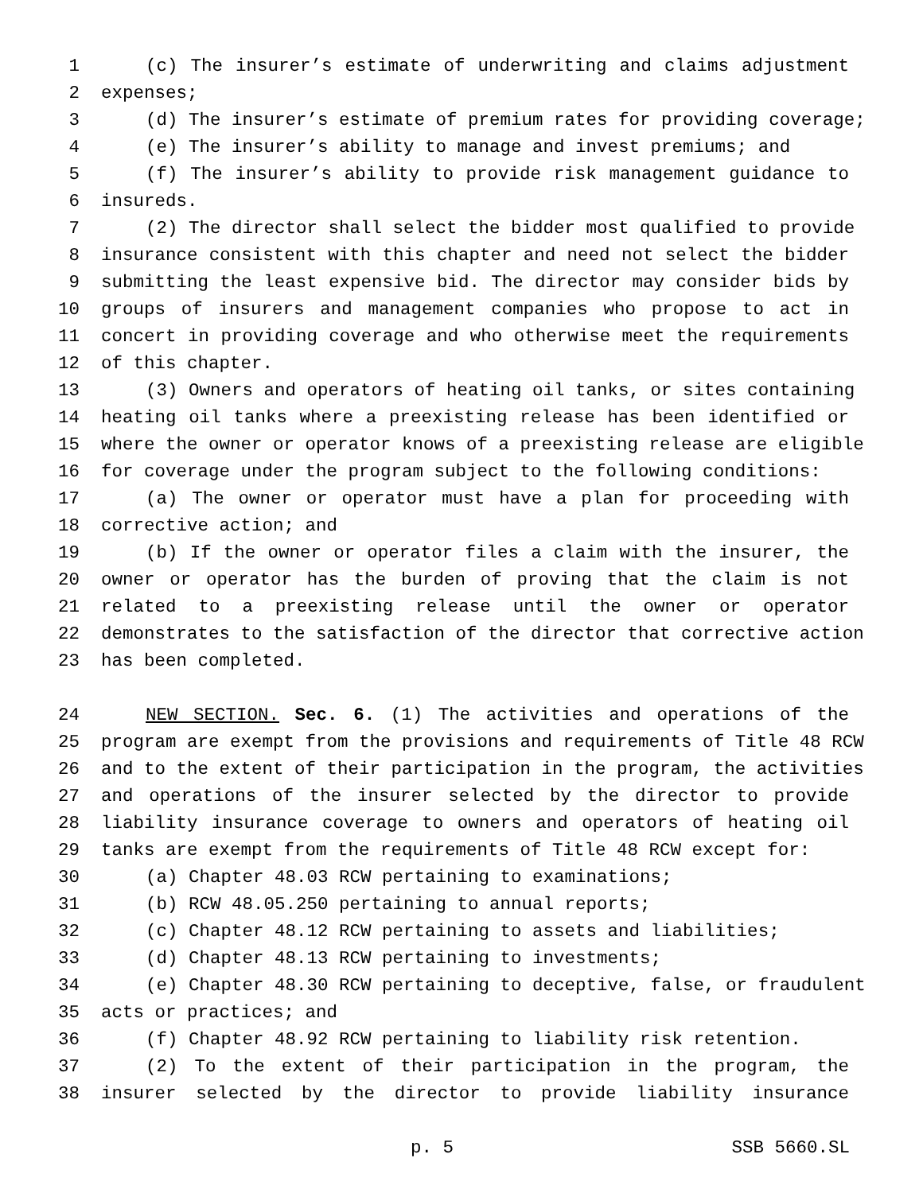1 (c) The insurer’s estimate of underwriting and claims adjustment
2 expenses;
3 (d) The insurer’s estimate of premium rates for providing coverage;
4 (e) The insurer’s ability to manage and invest premiums; and
5 (f) The insurer’s ability to provide risk management guidance to
6 insureds.
7 (2) The director shall select the bidder most qualified to provide
8 insurance consistent with this chapter and need not select the bidder
9 submitting the least expensive bid. The director may consider bids by
10 groups of insurers and management companies who propose to act in
11 concert in providing coverage and who otherwise meet the requirements
12 of this chapter.
13 (3) Owners and operators of heating oil tanks, or sites containing
14 heating oil tanks where a preexisting release has been identified or
15 where the owner or operator knows of a preexisting release are eligible
16 for coverage under the program subject to the following conditions:
17 (a) The owner or operator must have a plan for proceeding with
18 corrective action; and
19 (b) If the owner or operator files a claim with the insurer, the
20 owner or operator has the burden of proving that the claim is not
21 related to a preexisting release until the owner or operator
22 demonstrates to the satisfaction of the director that corrective action
23 has been completed.
24 NEW SECTION. Sec. 6. (1) The activities and operations of the
25 program are exempt from the provisions and requirements of Title 48 RCW
26 and to the extent of their participation in the program, the activities
27 and operations of the insurer selected by the director to provide
28 liability insurance coverage to owners and operators of heating oil
29 tanks are exempt from the requirements of Title 48 RCW except for:
30 (a) Chapter 48.03 RCW pertaining to examinations;
31 (b) RCW 48.05.250 pertaining to annual reports;
32 (c) Chapter 48.12 RCW pertaining to assets and liabilities;
33 (d) Chapter 48.13 RCW pertaining to investments;
34 (e) Chapter 48.30 RCW pertaining to deceptive, false, or fraudulent
35 acts or practices; and
36 (f) Chapter 48.92 RCW pertaining to liability risk retention.
37 (2) To the extent of their participation in the program, the
38 insurer selected by the director to provide liability insurance
p. 5 SSB 5660.SL